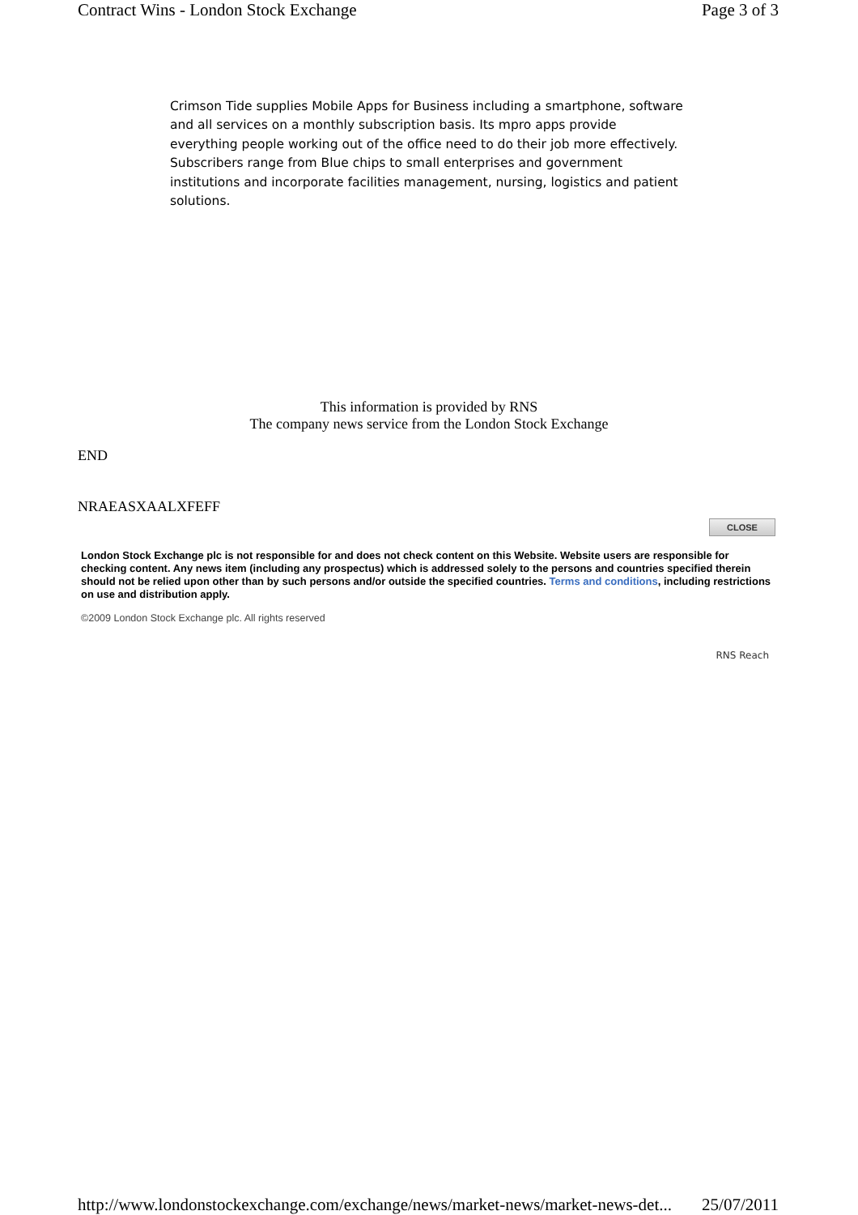Contract Wins - London Stock Exchange Page 3 of 3
Crimson Tide supplies Mobile Apps for Business including a smartphone, software and all services on a monthly subscription basis. Its mpro apps provide everything people working out of the office need to do their job more effectively. Subscribers range from Blue chips to small enterprises and government institutions and incorporate facilities management, nursing, logistics and patient solutions.
This information is provided by RNS
The company news service from the London Stock Exchange
END
NRAEASXAALXFEFF
CLOSE
London Stock Exchange plc is not responsible for and does not check content on this Website. Website users are responsible for checking content. Any news item (including any prospectus) which is addressed solely to the persons and countries specified therein should not be relied upon other than by such persons and/or outside the specified countries. Terms and conditions, including restrictions on use and distribution apply.
©2009 London Stock Exchange plc. All rights reserved
RNS Reach
http://www.londonstockexchange.com/exchange/news/market-news/market-news-det... 25/07/2011